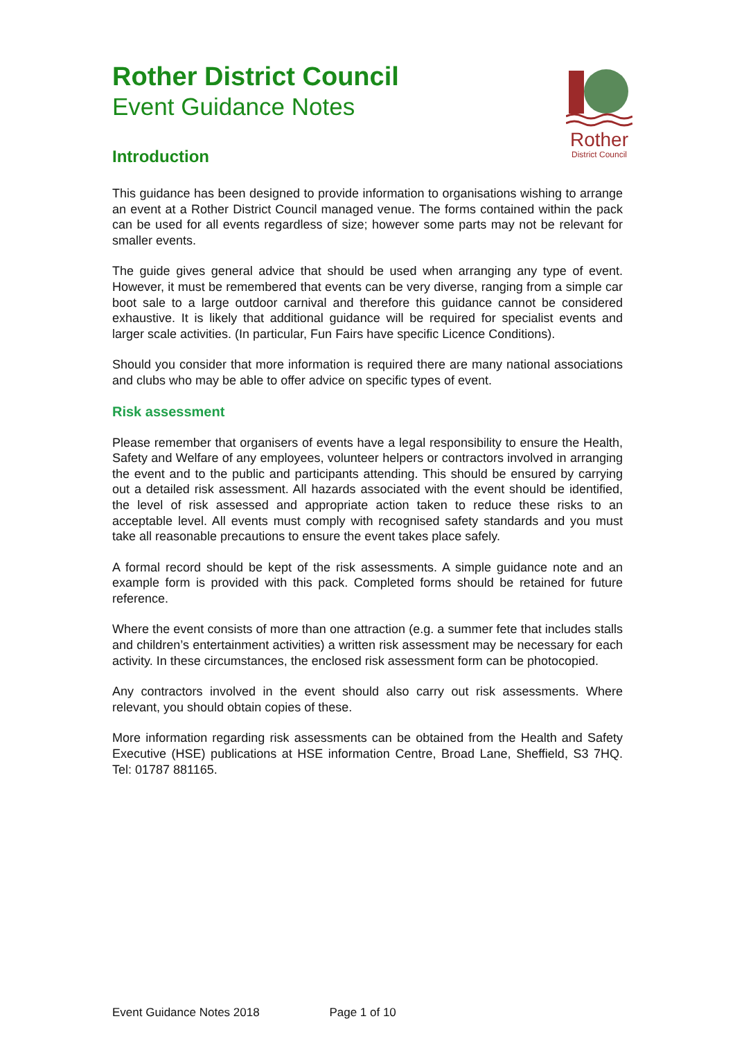Rother
District Council
Rother District Council
Event Guidance Notes
Introduction
This guidance has been designed to provide information to organisations wishing to arrange an event at a Rother District Council managed venue. The forms contained within the pack can be used for all events regardless of size; however some parts may not be relevant for smaller events.
The guide gives general advice that should be used when arranging any type of event. However, it must be remembered that events can be very diverse, ranging from a simple car boot sale to a large outdoor carnival and therefore this guidance cannot be considered exhaustive. It is likely that additional guidance will be required for specialist events and larger scale activities. (In particular, Fun Fairs have specific Licence Conditions).
Should you consider that more information is required there are many national associations and clubs who may be able to offer advice on specific types of event.
Risk assessment
Please remember that organisers of events have a legal responsibility to ensure the Health, Safety and Welfare of any employees, volunteer helpers or contractors involved in arranging the event and to the public and participants attending. This should be ensured by carrying out a detailed risk assessment. All hazards associated with the event should be identified, the level of risk assessed and appropriate action taken to reduce these risks to an acceptable level. All events must comply with recognised safety standards and you must take all reasonable precautions to ensure the event takes place safely.
A formal record should be kept of the risk assessments. A simple guidance note and an example form is provided with this pack. Completed forms should be retained for future reference.
Where the event consists of more than one attraction (e.g. a summer fete that includes stalls and children’s entertainment activities) a written risk assessment may be necessary for each activity. In these circumstances, the enclosed risk assessment form can be photocopied.
Any contractors involved in the event should also carry out risk assessments. Where relevant, you should obtain copies of these.
More information regarding risk assessments can be obtained from the Health and Safety Executive (HSE) publications at HSE information Centre, Broad Lane, Sheffield, S3 7HQ. Tel: 01787 881165.
Event Guidance Notes 2018 Page 1 of 10